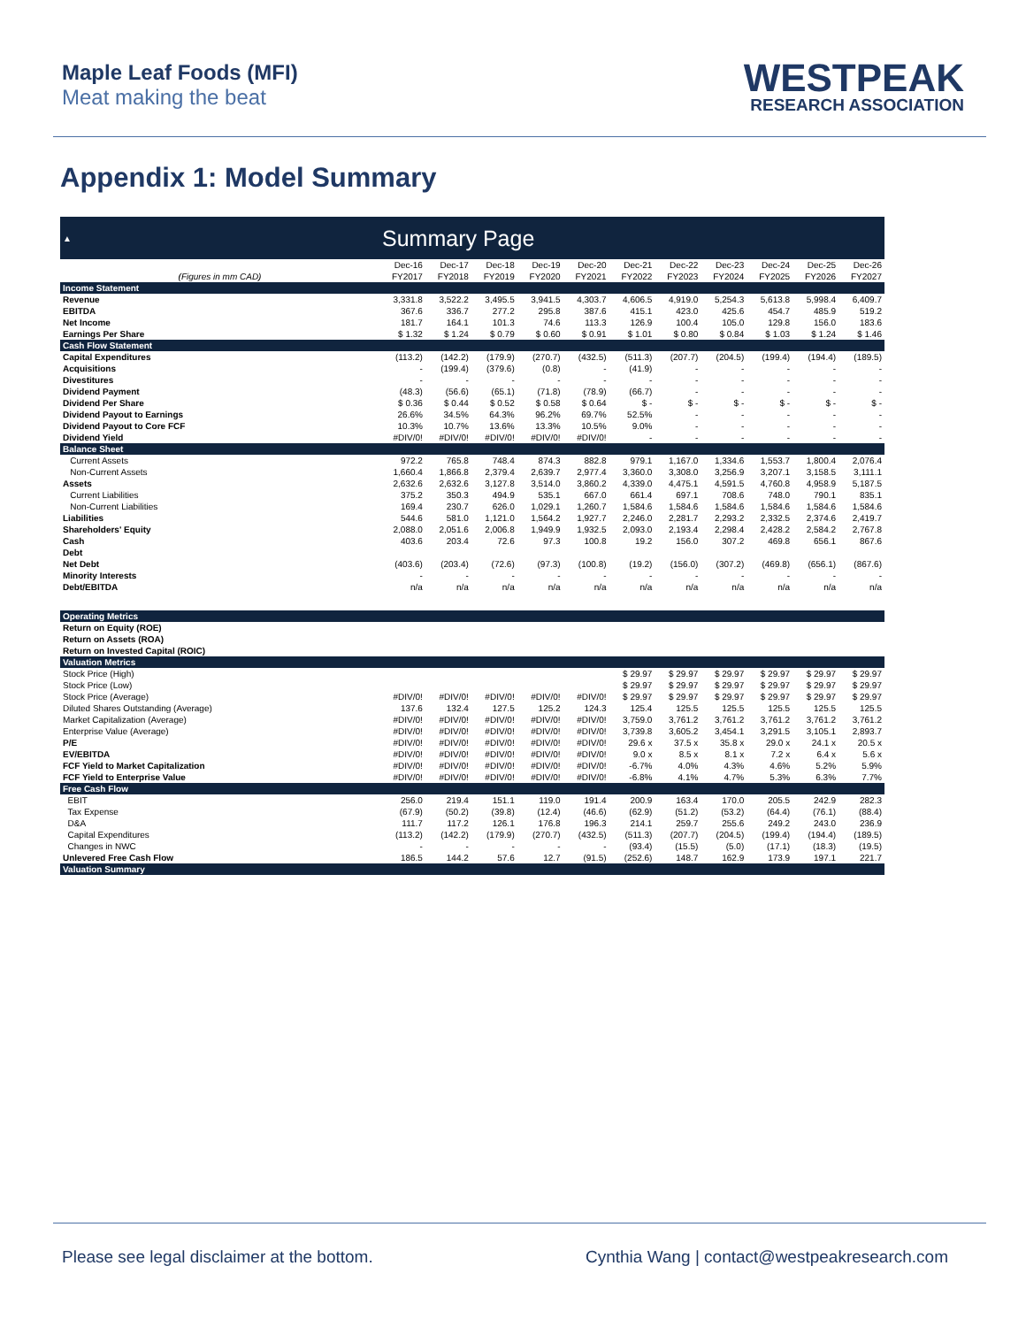Maple Leaf Foods (MFI)
Meat making the beat
WESTPEAK
RESEARCH ASSOCIATION
Appendix 1: Model Summary
| ▲ | Summary Page | | | | | | | | | | |
| | Dec-16 | Dec-17 | Dec-18 | Dec-19 | Dec-20 | Dec-21 | Dec-22 | Dec-23 | Dec-24 | Dec-25 | Dec-26 |
| (Figures in mm CAD) | FY2017 | FY2018 | FY2019 | FY2020 | FY2021 | FY2022 | FY2023 | FY2024 | FY2025 | FY2026 | FY2027 |
| Income Statement | | | | | | | | | | | |
| Revenue | 3,331.8 | 3,522.2 | 3,495.5 | 3,941.5 | 4,303.7 | 4,606.5 | 4,919.0 | 5,254.3 | 5,613.8 | 5,998.4 | 6,409.7 |
| EBITDA | 367.6 | 336.7 | 277.2 | 295.8 | 387.6 | 415.1 | 423.0 | 425.6 | 454.7 | 485.9 | 519.2 |
| Net Income | 181.7 | 164.1 | 101.3 | 74.6 | 113.3 | 126.9 | 100.4 | 105.0 | 129.8 | 156.0 | 183.6 |
| Earnings Per Share | $ 1.32 | $ 1.24 | $ 0.79 | $ 0.60 | $ 0.91 | $ 1.01 | $ 0.80 | $ 0.84 | $ 1.03 | $ 1.24 | $ 1.46 |
| Cash Flow Statement | | | | | | | | | | | |
| Capital Expenditures | (113.2) | (142.2) | (179.9) | (270.7) | (432.5) | (511.3) | (207.7) | (204.5) | (199.4) | (194.4) | (189.5) |
| Acquisitions | - | (199.4) | (379.6) | (0.8) | - | (41.9) | - | - | - | - | - |
| Divestitures | - | - | - | - | - | - | - | - | - | - | - |
| Dividend Payment | (48.3) | (56.6) | (65.1) | (71.8) | (78.9) | (66.7) | - | - | - | - | - |
| Dividend Per Share | $ 0.36 | $ 0.44 | $ 0.52 | $ 0.58 | $ 0.64 | $ - | $ - | $ - | $ - | $ - | $ - |
| Dividend Payout to Earnings | 26.6% | 34.5% | 64.3% | 96.2% | 69.7% | 52.5% | - | - | - | - | - |
| Dividend Payout to Core FCF | 10.3% | 10.7% | 13.6% | 13.3% | 10.5% | 9.0% | - | - | - | - | - |
| Dividend Yield | #DIV/0! | #DIV/0! | #DIV/0! | #DIV/0! | #DIV/0! | - | - | - | - | - | - |
| Balance Sheet | | | | | | | | | | | |
| Current Assets | 972.2 | 765.8 | 748.4 | 874.3 | 882.8 | 979.1 | 1,167.0 | 1,334.6 | 1,553.7 | 1,800.4 | 2,076.4 |
| Non-Current Assets | 1,660.4 | 1,866.8 | 2,379.4 | 2,639.7 | 2,977.4 | 3,360.0 | 3,308.0 | 3,256.9 | 3,207.1 | 3,158.5 | 3,111.1 |
| Assets | 2,632.6 | 2,632.6 | 3,127.8 | 3,514.0 | 3,860.2 | 4,339.0 | 4,475.1 | 4,591.5 | 4,760.8 | 4,958.9 | 5,187.5 |
| Current Liabilities | 375.2 | 350.3 | 494.9 | 535.1 | 667.0 | 661.4 | 697.1 | 708.6 | 748.0 | 790.1 | 835.1 |
| Non-Current Liabilities | 169.4 | 230.7 | 626.0 | 1,029.1 | 1,260.7 | 1,584.6 | 1,584.6 | 1,584.6 | 1,584.6 | 1,584.6 | 1,584.6 |
| Liabilities | 544.6 | 581.0 | 1,121.0 | 1,564.2 | 1,927.7 | 2,246.0 | 2,281.7 | 2,293.2 | 2,332.5 | 2,374.6 | 2,419.7 |
| Shareholders' Equity | 2,088.0 | 2,051.6 | 2,006.8 | 1,949.9 | 1,932.5 | 2,093.0 | 2,193.4 | 2,298.4 | 2,428.2 | 2,584.2 | 2,767.8 |
| Cash | 403.6 | 203.4 | 72.6 | 97.3 | 100.8 | 19.2 | 156.0 | 307.2 | 469.8 | 656.1 | 867.6 |
| Debt | | | | | | | | | | | |
| Net Debt | (403.6) | (203.4) | (72.6) | (97.3) | (100.8) | (19.2) | (156.0) | (307.2) | (469.8) | (656.1) | (867.6) |
| Minority Interests | - | - | - | - | - | - | - | - | - | - | - |
| Debt/EBITDA | n/a | n/a | n/a | n/a | n/a | n/a | n/a | n/a | n/a | n/a | n/a |
| Operating Metrics | | | | | | | | | | | |
| Return on Equity (ROE) | | | | | | | | | | | |
| Return on Assets (ROA) | | | | | | | | | | | |
| Return on Invested Capital (ROIC) | | | | | | | | | | | |
| Valuation Metrics | | | | | | | | | | | |
| Stock Price (High) | | | | | | $ 29.97 | $ 29.97 | $ 29.97 | $ 29.97 | $ 29.97 | $ 29.97 |
| Stock Price (Low) | | | | | | $ 29.97 | $ 29.97 | $ 29.97 | $ 29.97 | $ 29.97 | $ 29.97 |
| Stock Price (Average) | #DIV/0! | #DIV/0! | #DIV/0! | #DIV/0! | #DIV/0! | $ 29.97 | $ 29.97 | $ 29.97 | $ 29.97 | $ 29.97 | $ 29.97 |
| Diluted Shares Outstanding (Average) | 137.6 | 132.4 | 127.5 | 125.2 | 124.3 | 125.4 | 125.5 | 125.5 | 125.5 | 125.5 | 125.5 |
| Market Capitalization (Average) | #DIV/0! | #DIV/0! | #DIV/0! | #DIV/0! | #DIV/0! | 3,759.0 | 3,761.2 | 3,761.2 | 3,761.2 | 3,761.2 | 3,761.2 |
| Enterprise Value (Average) | #DIV/0! | #DIV/0! | #DIV/0! | #DIV/0! | #DIV/0! | 3,739.8 | 3,605.2 | 3,454.1 | 3,291.5 | 3,105.1 | 2,893.7 |
| P/E | #DIV/0! | #DIV/0! | #DIV/0! | #DIV/0! | #DIV/0! | 29.6 x | 37.5 x | 35.8 x | 29.0 x | 24.1 x | 20.5 x |
| EV/EBITDA | #DIV/0! | #DIV/0! | #DIV/0! | #DIV/0! | #DIV/0! | 9.0 x | 8.5 x | 8.1 x | 7.2 x | 6.4 x | 5.6 x |
| FCF Yield to Market Capitalization | #DIV/0! | #DIV/0! | #DIV/0! | #DIV/0! | #DIV/0! | -6.7% | 4.0% | 4.3% | 4.6% | 5.2% | 5.9% |
| FCF Yield to Enterprise Value | #DIV/0! | #DIV/0! | #DIV/0! | #DIV/0! | #DIV/0! | -6.8% | 4.1% | 4.7% | 5.3% | 6.3% | 7.7% |
| Free Cash Flow | | | | | | | | | | | |
| EBIT | 256.0 | 219.4 | 151.1 | 119.0 | 191.4 | 200.9 | 163.4 | 170.0 | 205.5 | 242.9 | 282.3 |
| Tax Expense | (67.9) | (50.2) | (39.8) | (12.4) | (46.6) | (62.9) | (51.2) | (53.2) | (64.4) | (76.1) | (88.4) |
| D&A | 111.7 | 117.2 | 126.1 | 176.8 | 196.3 | 214.1 | 259.7 | 255.6 | 249.2 | 243.0 | 236.9 |
| Capital Expenditures | (113.2) | (142.2) | (179.9) | (270.7) | (432.5) | (511.3) | (207.7) | (204.5) | (199.4) | (194.4) | (189.5) |
| Changes in NWC | - | - | - | - | - | (93.4) | (15.5) | (5.0) | (17.1) | (18.3) | (19.5) |
| Unlevered Free Cash Flow | 186.5 | 144.2 | 57.6 | 12.7 | (91.5) | (252.6) | 148.7 | 162.9 | 173.9 | 197.1 | 221.7 |
| Valuation Summary | | | | | | | | | | | |
Please see legal disclaimer at the bottom. Cynthia Wang | contact@westpeakresearch.com